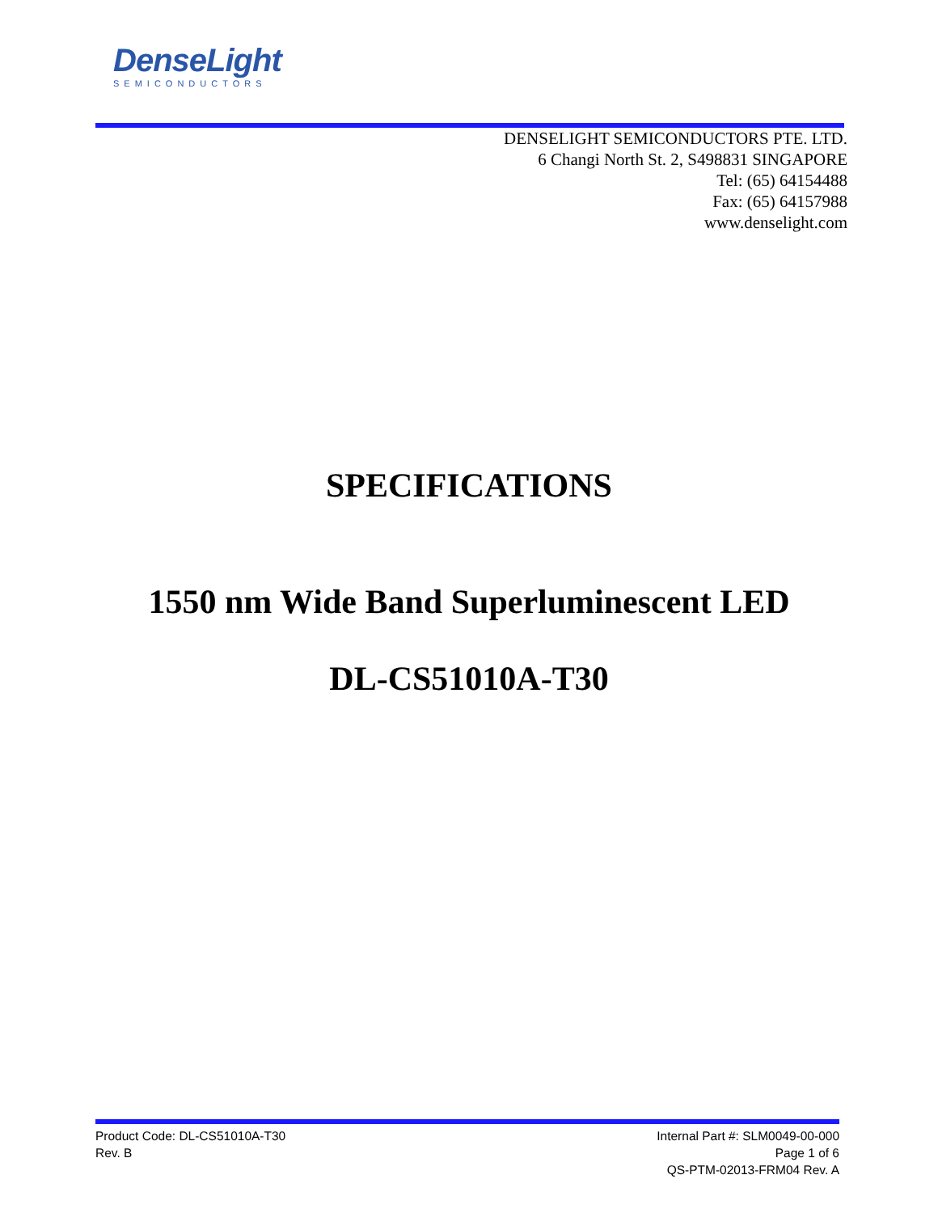DenseLight
SEMICONDUCTORS
DENSELIGHT SEMICONDUCTORS PTE. LTD.
6 Changi North St. 2, S498831 SINGAPORE
Tel: (65) 64154488
Fax: (65) 64157988
www.denselight.com
SPECIFICATIONS
1550 nm Wide Band Superluminescent LED
DL-CS51010A-T30
Product Code: DL-CS51010A-T30
Rev. B
Internal Part #: SLM0049-00-000
Page 1 of 6
QS-PTM-02013-FRM04 Rev. A